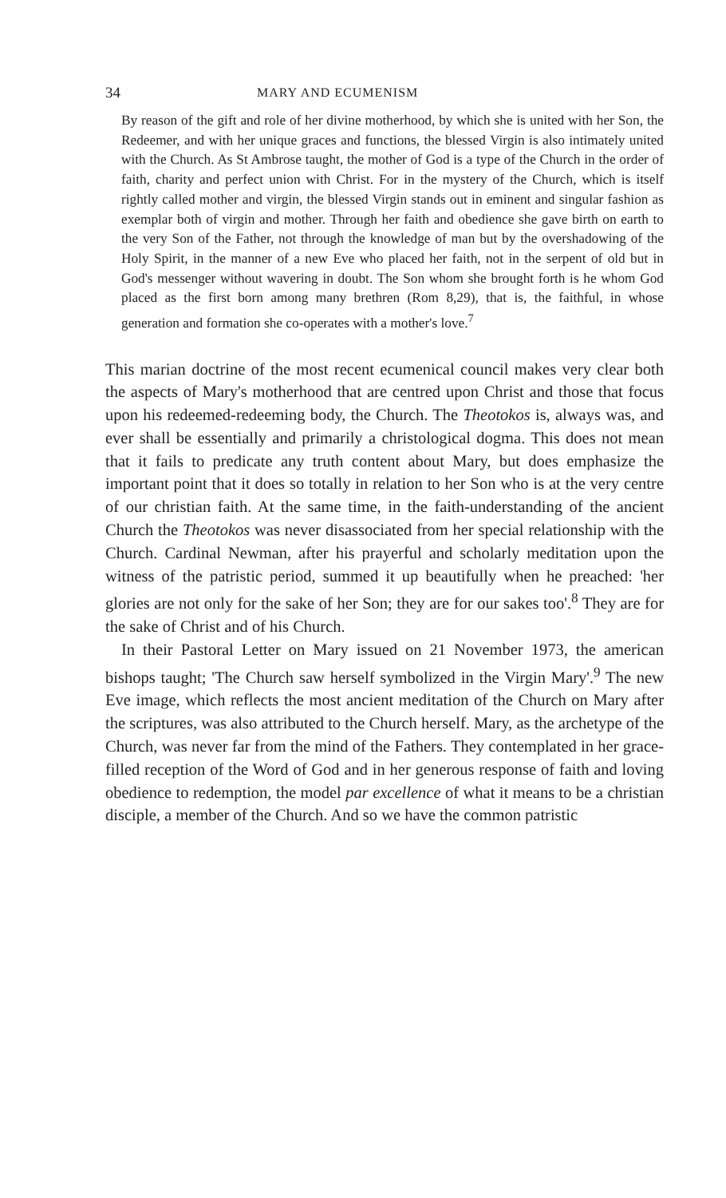34 MARY AND ECUMENISM
By reason of the gift and role of her divine motherhood, by which she is united with her Son, the Redeemer, and with her unique graces and functions, the blessed Virgin is also intimately united with the Church. As St Ambrose taught, the mother of God is a type of the Church in the order of faith, charity and perfect union with Christ. For in the mystery of the Church, which is itself rightly called mother and virgin, the blessed Virgin stands out in eminent and singular fashion as exemplar both of virgin and mother. Through her faith and obedience she gave birth on earth to the very Son of the Father, not through the knowledge of man but by the overshadowing of the Holy Spirit, in the manner of a new Eve who placed her faith, not in the serpent of old but in God's messenger without wavering in doubt. The Son whom she brought forth is he whom God placed as the first born among many brethren (Rom 8,29), that is, the faithful, in whose generation and formation she co-operates with a mother's love.<sup>7</sup>
This marian doctrine of the most recent ecumenical council makes very clear both the aspects of Mary's motherhood that are centred upon Christ and those that focus upon his redeemed-redeeming body, the Church. The Theotokos is, always was, and ever shall be essentially and primarily a christological dogma. This does not mean that it fails to predicate any truth content about Mary, but does emphasize the important point that it does so totally in relation to her Son who is at the very centre of our christian faith. At the same time, in the faith-understanding of the ancient Church the Theotokos was never disassociated from her special relationship with the Church. Cardinal Newman, after his prayerful and scholarly meditation upon the witness of the patristic period, summed it up beautifully when he preached: 'her glories are not only for the sake of her Son; they are for our sakes too'.<sup>8</sup> They are for the sake of Christ and of his Church.
In their Pastoral Letter on Mary issued on 21 November 1973, the american bishops taught; 'The Church saw herself symbolized in the Virgin Mary'.<sup>9</sup> The new Eve image, which reflects the most ancient meditation of the Church on Mary after the scriptures, was also attributed to the Church herself. Mary, as the archetype of the Church, was never far from the mind of the Fathers. They contemplated in her grace-filled reception of the Word of God and in her generous response of faith and loving obedience to redemption, the model par excellence of what it means to be a christian disciple, a member of the Church. And so we have the common patristic